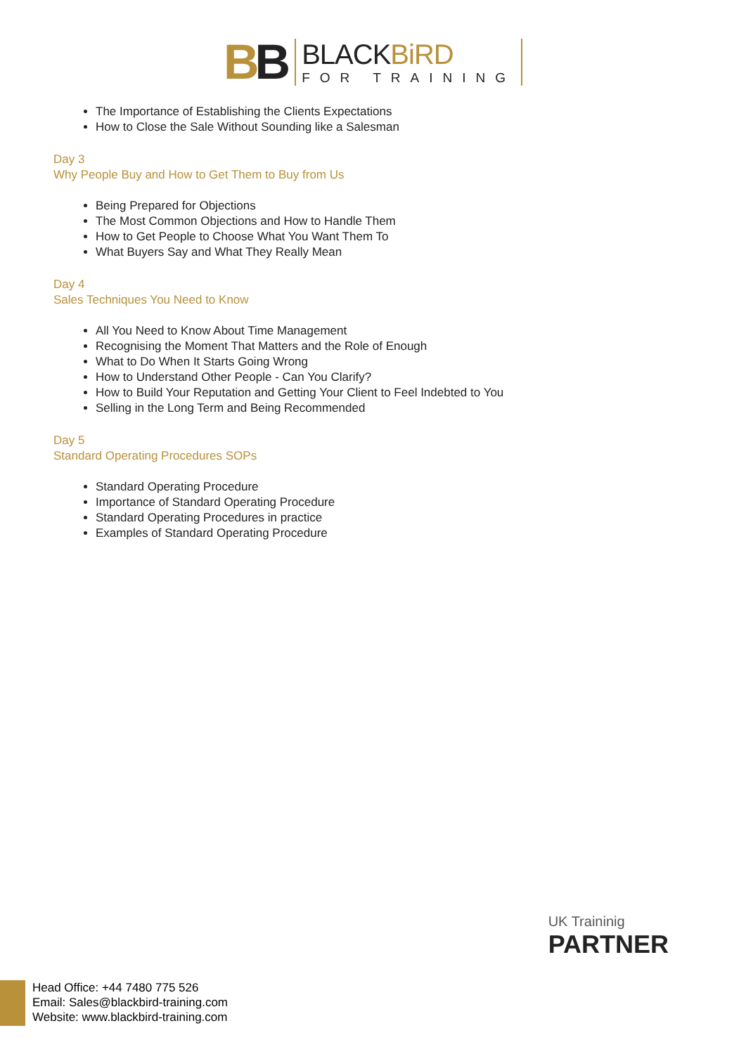BB
BLACKBiRD
FOR TRAINING
The Importance of Establishing the Clients Expectations
How to Close the Sale Without Sounding like a Salesman
Day 3
Why People Buy and How to Get Them to Buy from Us
Being Prepared for Objections
The Most Common Objections and How to Handle Them
How to Get People to Choose What You Want Them To
What Buyers Say and What They Really Mean
Day 4
Sales Techniques You Need to Know
All You Need to Know About Time Management
Recognising the Moment That Matters and the Role of Enough
What to Do When It Starts Going Wrong
How to Understand Other People - Can You Clarify?
How to Build Your Reputation and Getting Your Client to Feel Indebted to You
Selling in the Long Term and Being Recommended
Day 5
Standard Operating Procedures SOPs
Standard Operating Procedure
Importance of Standard Operating Procedure
Standard Operating Procedures in practice
Examples of Standard Operating Procedure
UK Traininig
PARTNER
Head Office: +44 7480 775 526
Email: Sales@blackbird-training.com
Website: www.blackbird-training.com